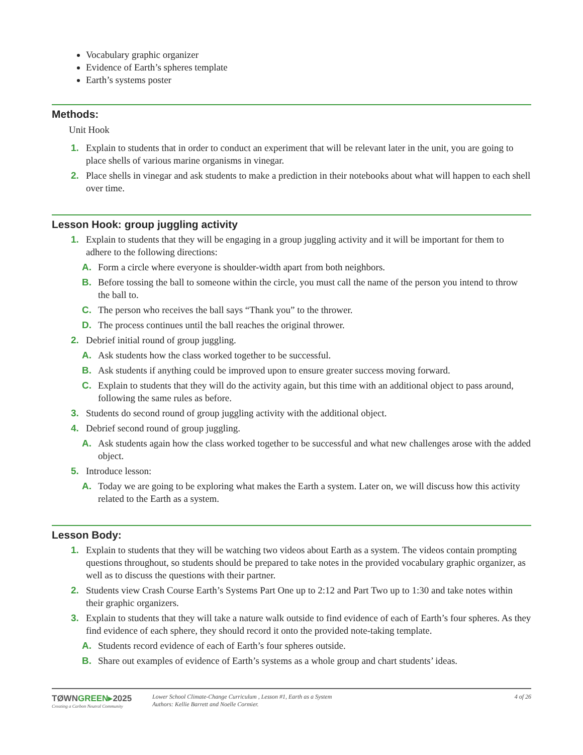Vocabulary graphic organizer
Evidence of Earth’s spheres template
Earth’s systems poster
Methods:
Unit Hook
1. Explain to students that in order to conduct an experiment that will be relevant later in the unit, you are going to place shells of various marine organisms in vinegar.
2. Place shells in vinegar and ask students to make a prediction in their notebooks about what will happen to each shell over time.
Lesson Hook: group juggling activity
1. Explain to students that they will be engaging in a group juggling activity and it will be important for them to adhere to the following directions:
A. Form a circle where everyone is shoulder-width apart from both neighbors.
B. Before tossing the ball to someone within the circle, you must call the name of the person you intend to throw the ball to.
C. The person who receives the ball says “Thank you” to the thrower.
D. The process continues until the ball reaches the original thrower.
2. Debrief initial round of group juggling.
A. Ask students how the class worked together to be successful.
B. Ask students if anything could be improved upon to ensure greater success moving forward.
C. Explain to students that they will do the activity again, but this time with an additional object to pass around, following the same rules as before.
3. Students do second round of group juggling activity with the additional object.
4. Debrief second round of group juggling.
A. Ask students again how the class worked together to be successful and what new challenges arose with the added object.
5. Introduce lesson:
A. Today we are going to be exploring what makes the Earth a system. Later on, we will discuss how this activity related to the Earth as a system.
Lesson Body:
1. Explain to students that they will be watching two videos about Earth as a system. The videos contain prompting questions throughout, so students should be prepared to take notes in the provided vocabulary graphic organizer, as well as to discuss the questions with their partner.
2. Students view Crash Course Earth’s Systems Part One up to 2:12 and Part Two up to 1:30 and take notes within their graphic organizers.
3. Explain to students that they will take a nature walk outside to find evidence of each of Earth’s four spheres. As they find evidence of each sphere, they should record it onto the provided note-taking template.
A. Students record evidence of each of Earth’s four spheres outside.
B. Share out examples of evidence of Earth’s systems as a whole group and chart students’ ideas.
TØWNGREEN▸2025
Creating a Carbon Neutral Community
Lower School Climate-Change Curriculum , Lesson #1, Earth as a System
Authors: Kellie Barrett and Noelle Cormier.
4 of 26